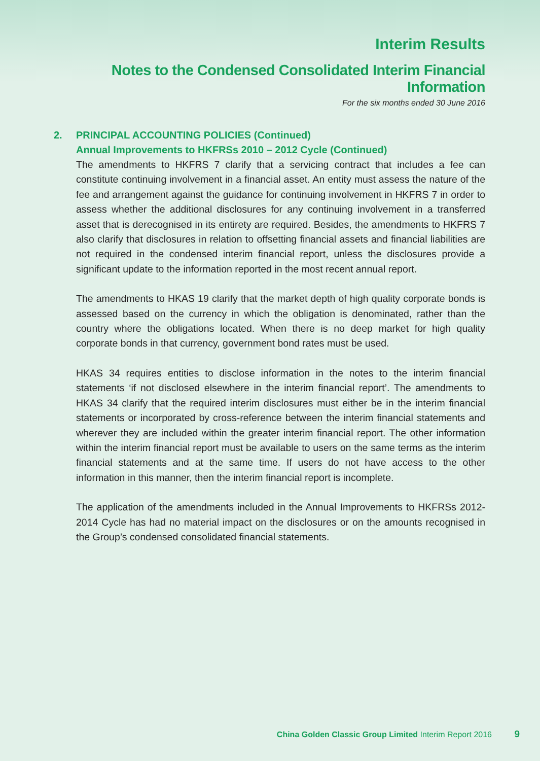Interim Results
Notes to the Condensed Consolidated Interim Financial Information
For the six months ended 30 June 2016
2. PRINCIPAL ACCOUNTING POLICIES (Continued)
Annual Improvements to HKFRSs 2010 – 2012 Cycle (Continued)
The amendments to HKFRS 7 clarify that a servicing contract that includes a fee can constitute continuing involvement in a financial asset. An entity must assess the nature of the fee and arrangement against the guidance for continuing involvement in HKFRS 7 in order to assess whether the additional disclosures for any continuing involvement in a transferred asset that is derecognised in its entirety are required. Besides, the amendments to HKFRS 7 also clarify that disclosures in relation to offsetting financial assets and financial liabilities are not required in the condensed interim financial report, unless the disclosures provide a significant update to the information reported in the most recent annual report.
The amendments to HKAS 19 clarify that the market depth of high quality corporate bonds is assessed based on the currency in which the obligation is denominated, rather than the country where the obligations located. When there is no deep market for high quality corporate bonds in that currency, government bond rates must be used.
HKAS 34 requires entities to disclose information in the notes to the interim financial statements ‘if not disclosed elsewhere in the interim financial report’. The amendments to HKAS 34 clarify that the required interim disclosures must either be in the interim financial statements or incorporated by cross-reference between the interim financial statements and wherever they are included within the greater interim financial report. The other information within the interim financial report must be available to users on the same terms as the interim financial statements and at the same time. If users do not have access to the other information in this manner, then the interim financial report is incomplete.
The application of the amendments included in the Annual Improvements to HKFRSs 2012-2014 Cycle has had no material impact on the disclosures or on the amounts recognised in the Group’s condensed consolidated financial statements.
China Golden Classic Group Limited Interim Report 2016 9